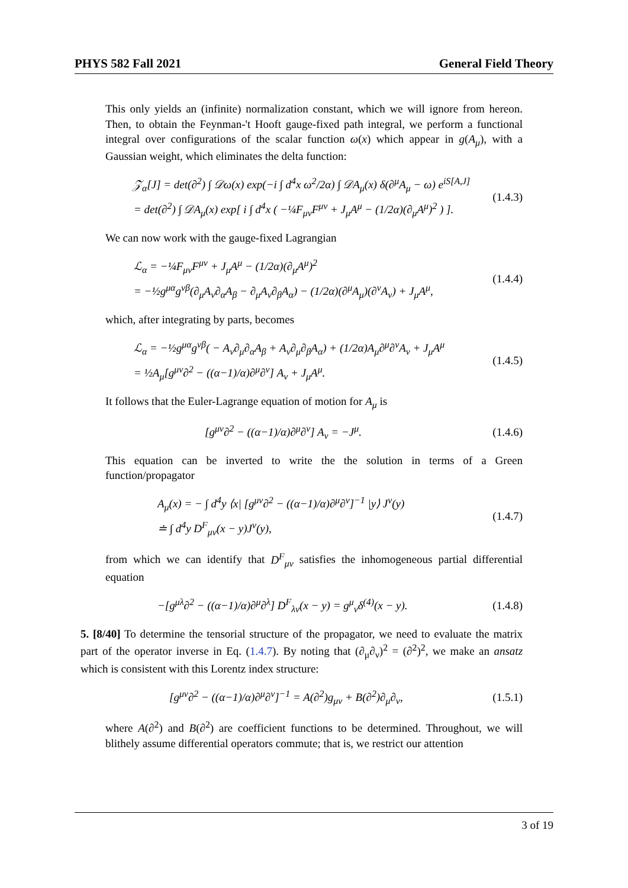PHYS 582 Fall 2021 General Field Theory
This only yields an (infinite) normalization constant, which we will ignore from hereon. Then, to obtain the Feynman-'t Hooft gauge-fixed path integral, we perform a functional integral over configurations of the scalar function ω(x) which appear in g(A<sub>μ</sub>), with a Gaussian weight, which eliminates the delta function:
𝒵<sub>α</sub>[J] = det(∂<sup>2</sup>) ∫ 𝒟ω(x) exp(−i ∫ d<sup>4</sup>x ω<sup>2</sup>/2α) ∫ 𝒟A<sub>μ</sub>(x) δ(∂<sup>μ</sup>A<sub>μ</sub> − ω) e<sup>iS[A,J]</sup>
= det(∂<sup>2</sup>) ∫ 𝒟A<sub>μ</sub>(x) exp[ i ∫ d<sup>4</sup>x ( −¼F<sub>μν</sub>F<sup>μν</sup> + J<sub>μ</sub>A<sup>μ</sup> − (1/2α)(∂<sub>μ</sub>A<sup>μ</sup>)<sup>2</sup> ) ].
(1.4.3)
We can now work with the gauge-fixed Lagrangian
ℒ<sub>α</sub> = −¼F<sub>μν</sub>F<sup>μν</sup> + J<sub>μ</sub>A<sup>μ</sup> − (1/2α)(∂<sub>μ</sub>A<sup>μ</sup>)<sup>2</sup>
= −½g<sup>μα</sup>g<sup>νβ</sup>(∂<sub>μ</sub>A<sub>ν</sub>∂<sub>α</sub>A<sub>β</sub> − ∂<sub>μ</sub>A<sub>ν</sub>∂<sub>β</sub>A<sub>α</sub>) − (1/2α)(∂<sup>μ</sup>A<sub>μ</sub>)(∂<sup>ν</sup>A<sub>ν</sub>) + J<sub>μ</sub>A<sup>μ</sup>,
(1.4.4)
which, after integrating by parts, becomes
ℒ<sub>α</sub> = −½g<sup>μα</sup>g<sup>νβ</sup>( − A<sub>ν</sub>∂<sub>μ</sub>∂<sub>α</sub>A<sub>β</sub> + A<sub>ν</sub>∂<sub>μ</sub>∂<sub>β</sub>A<sub>α</sub>) + (1/2α)A<sub>μ</sub>∂<sup>μ</sup>∂<sup>ν</sup>A<sub>ν</sub> + J<sub>μ</sub>A<sup>μ</sup>
= ½A<sub>μ</sub>[g<sup>μν</sup>∂<sup>2</sup> − ((α−1)/α)∂<sup>μ</sup>∂<sup>ν</sup>] A<sub>ν</sub> + J<sub>μ</sub>A<sup>μ</sup>.
(1.4.5)
It follows that the Euler-Lagrange equation of motion for A<sub>μ</sub> is
[g<sup>μν</sup>∂<sup>2</sup> − ((α−1)/α)∂<sup>μ</sup>∂<sup>ν</sup>] A<sub>ν</sub> = −J<sup>μ</sup>.
(1.4.6)
This equation can be inverted to write the the solution in terms of a Green function/propagator
A<sub>μ</sub>(x) = − ∫ d<sup>4</sup>y ⟨x| [g<sup>μν</sup>∂<sup>2</sup> − ((α−1)/α)∂<sup>μ</sup>∂<sup>ν</sup>]<sup>−1</sup> |y⟩ J<sup>ν</sup>(y)
≐ ∫ d<sup>4</sup>y D<sup>F</sup><sub>μν</sub>(x − y)J<sup>ν</sup>(y),
(1.4.7)
from which we can identify that D<sup>F</sup><sub>μν</sub> satisfies the inhomogeneous partial differential equation
−[g<sup>μλ</sup>∂<sup>2</sup> − ((α−1)/α)∂<sup>μ</sup>∂<sup>λ</sup>] D<sup>F</sup><sub>λν</sub>(x − y) = g<sup>μ</sup><sub>ν</sub>δ<sup>(4)</sup>(x − y).
(1.4.8)
5. [8/40] To determine the tensorial structure of the propagator, we need to evaluate the matrix part of the operator inverse in Eq. (1.4.7). By noting that (∂<sub>μ</sub>∂<sub>ν</sub>)<sup>2</sup> = (∂<sup>2</sup>)<sup>2</sup>, we make an ansatz which is consistent with this Lorentz index structure:
[g<sup>μν</sup>∂<sup>2</sup> − ((α−1)/α)∂<sup>μ</sup>∂<sup>ν</sup>]<sup>−1</sup> = A(∂<sup>2</sup>)g<sub>μν</sub> + B(∂<sup>2</sup>)∂<sub>μ</sub>∂<sub>ν</sub>,
(1.5.1)
where A(∂<sup>2</sup>) and B(∂<sup>2</sup>) are coefficient functions to be determined. Throughout, we will blithely assume differential operators commute; that is, we restrict our attention
3 of 19